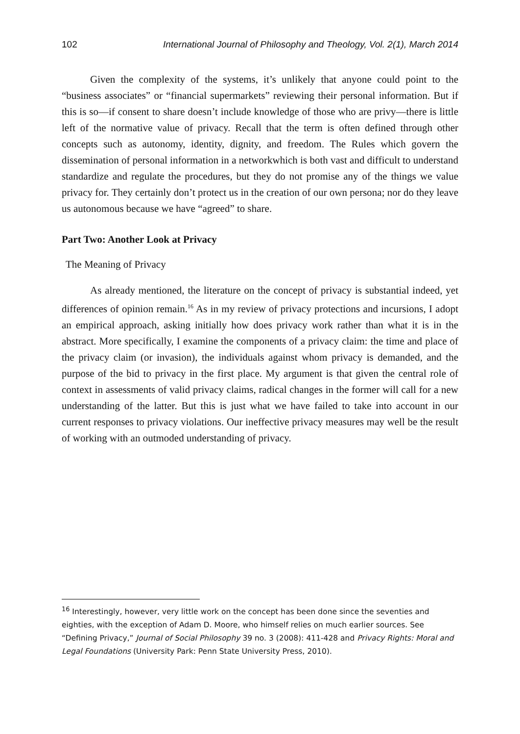102 International Journal of Philosophy and Theology, Vol. 2(1), March 2014
Given the complexity of the systems, it’s unlikely that anyone could point to the “business associates” or “financial supermarkets” reviewing their personal information. But if this is so—if consent to share doesn’t include knowledge of those who are privy—there is little left of the normative value of privacy. Recall that the term is often defined through other concepts such as autonomy, identity, dignity, and freedom. The Rules which govern the dissemination of personal information in a networkwhich is both vast and difficult to understand standardize and regulate the procedures, but they do not promise any of the things we value privacy for. They certainly don’t protect us in the creation of our own persona; nor do they leave us autonomous because we have “agreed” to share.
Part Two: Another Look at Privacy
The Meaning of Privacy
As already mentioned, the literature on the concept of privacy is substantial indeed, yet differences of opinion remain.<sup>16</sup> As in my review of privacy protections and incursions, I adopt an empirical approach, asking initially how does privacy work rather than what it is in the abstract. More specifically, I examine the components of a privacy claim: the time and place of the privacy claim (or invasion), the individuals against whom privacy is demanded, and the purpose of the bid to privacy in the first place. My argument is that given the central role of context in assessments of valid privacy claims, radical changes in the former will call for a new understanding of the latter. But this is just what we have failed to take into account in our current responses to privacy violations. Our ineffective privacy measures may well be the result of working with an outmoded understanding of privacy.
<sup>16</sup> Interestingly, however, very little work on the concept has been done since the seventies and eighties, with the exception of Adam D. Moore, who himself relies on much earlier sources. See “Defining Privacy,” Journal of Social Philosophy 39 no. 3 (2008): 411-428 and Privacy Rights: Moral and Legal Foundations (University Park: Penn State University Press, 2010).